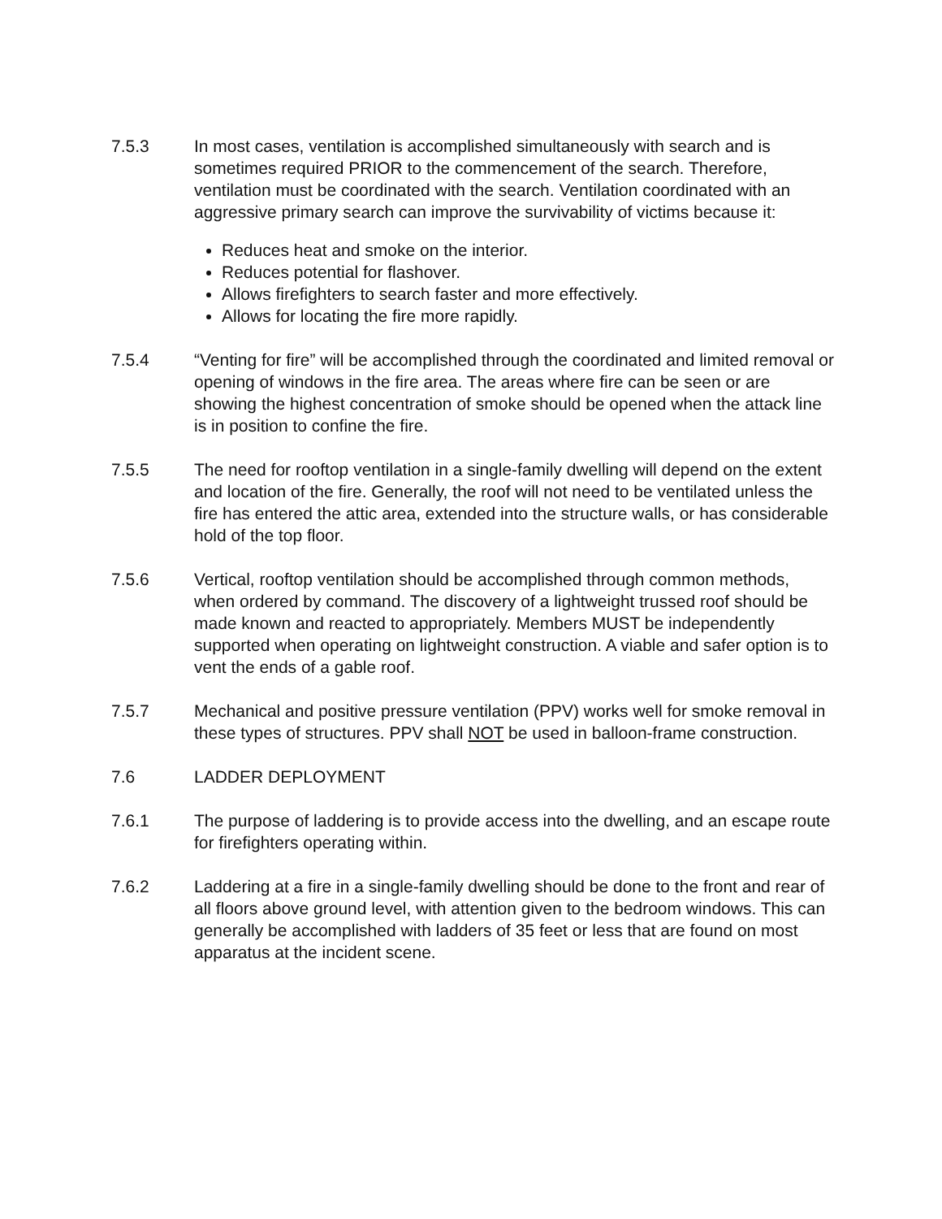7.5.3 In most cases, ventilation is accomplished simultaneously with search and is sometimes required PRIOR to the commencement of the search. Therefore, ventilation must be coordinated with the search. Ventilation coordinated with an aggressive primary search can improve the survivability of victims because it:
Reduces heat and smoke on the interior.
Reduces potential for flashover.
Allows firefighters to search faster and more effectively.
Allows for locating the fire more rapidly.
7.5.4 “Venting for fire” will be accomplished through the coordinated and limited removal or opening of windows in the fire area. The areas where fire can be seen or are showing the highest concentration of smoke should be opened when the attack line is in position to confine the fire.
7.5.5 The need for rooftop ventilation in a single-family dwelling will depend on the extent and location of the fire. Generally, the roof will not need to be ventilated unless the fire has entered the attic area, extended into the structure walls, or has considerable hold of the top floor.
7.5.6 Vertical, rooftop ventilation should be accomplished through common methods, when ordered by command. The discovery of a lightweight trussed roof should be made known and reacted to appropriately. Members MUST be independently supported when operating on lightweight construction. A viable and safer option is to vent the ends of a gable roof.
7.5.7 Mechanical and positive pressure ventilation (PPV) works well for smoke removal in these types of structures. PPV shall NOT be used in balloon-frame construction.
7.6 LADDER DEPLOYMENT
7.6.1 The purpose of laddering is to provide access into the dwelling, and an escape route for firefighters operating within.
7.6.2 Laddering at a fire in a single-family dwelling should be done to the front and rear of all floors above ground level, with attention given to the bedroom windows. This can generally be accomplished with ladders of 35 feet or less that are found on most apparatus at the incident scene.